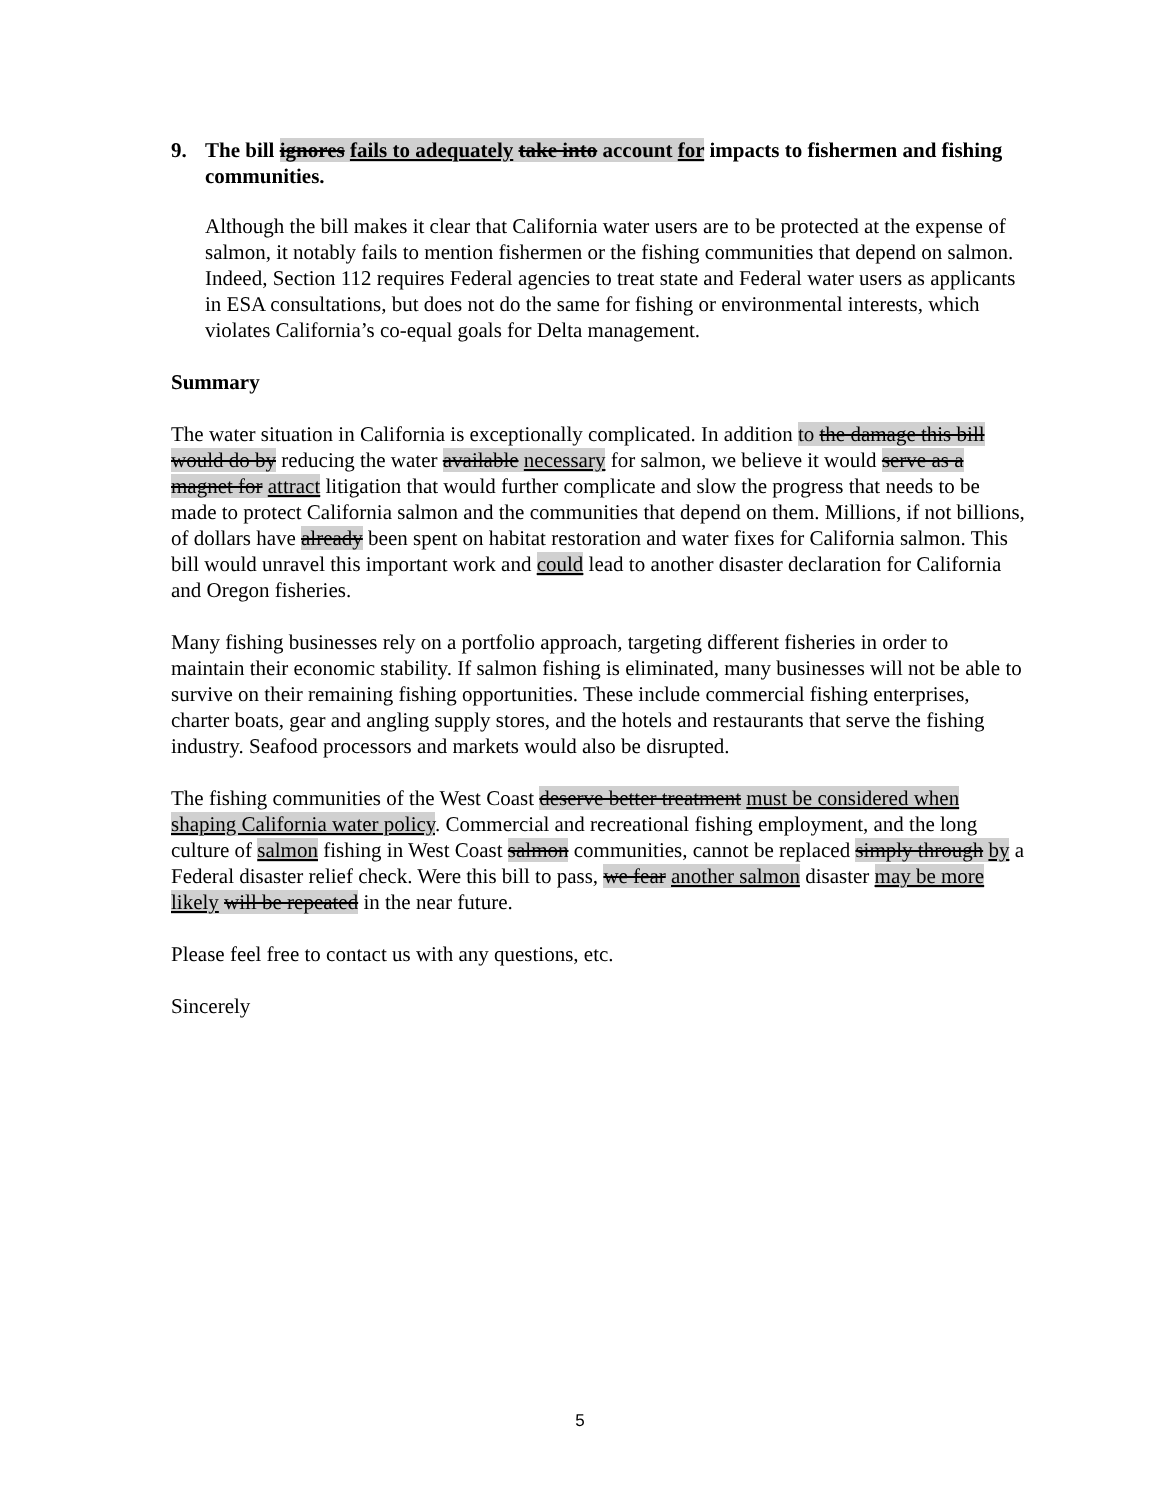9. The bill ignores fails to adequately take into account for impacts to fishermen and fishing communities.
Although the bill makes it clear that California water users are to be protected at the expense of salmon, it notably fails to mention fishermen or the fishing communities that depend on salmon. Indeed, Section 112 requires Federal agencies to treat state and Federal water users as applicants in ESA consultations, but does not do the same for fishing or environmental interests, which violates California’s co-equal goals for Delta management.
Summary
The water situation in California is exceptionally complicated. In addition to the damage this bill would do by reducing the water available necessary for salmon, we believe it would serve as a magnet for attract litigation that would further complicate and slow the progress that needs to be made to protect California salmon and the communities that depend on them. Millions, if not billions, of dollars have already been spent on habitat restoration and water fixes for California salmon. This bill would unravel this important work and could lead to another disaster declaration for California and Oregon fisheries.
Many fishing businesses rely on a portfolio approach, targeting different fisheries in order to maintain their economic stability. If salmon fishing is eliminated, many businesses will not be able to survive on their remaining fishing opportunities. These include commercial fishing enterprises, charter boats, gear and angling supply stores, and the hotels and restaurants that serve the fishing industry. Seafood processors and markets would also be disrupted.
The fishing communities of the West Coast deserve better treatment must be considered when shaping California water policy. Commercial and recreational fishing employment, and the long culture of salmon fishing in West Coast salmon communities, cannot be replaced simply through by a Federal disaster relief check. Were this bill to pass, we fear another salmon disaster may be more likely will be repeated in the near future.
Please feel free to contact us with any questions, etc.
Sincerely
5